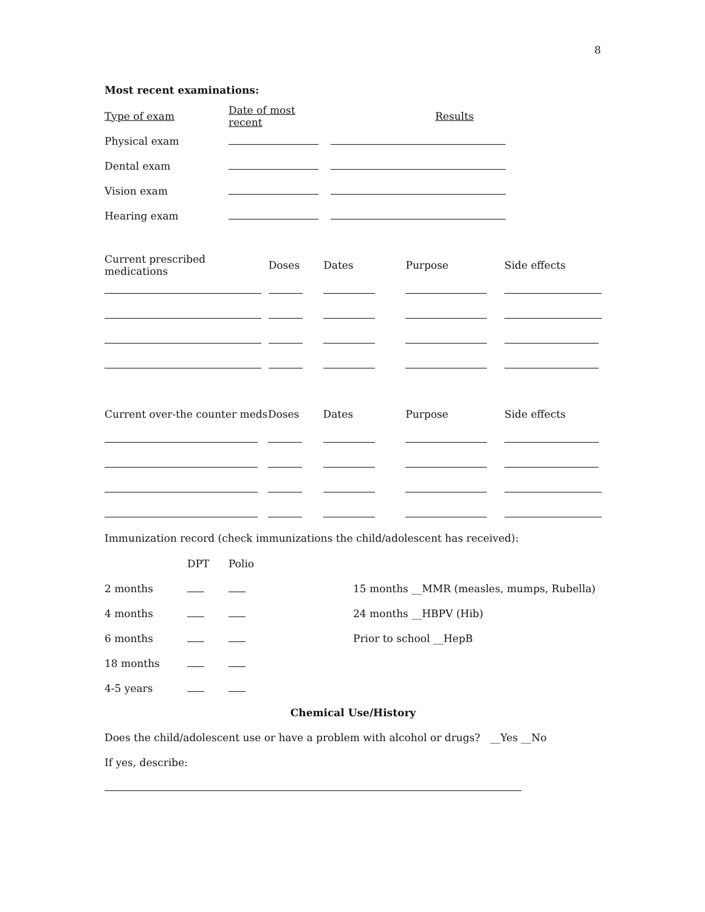8
Most recent examinations:
| Type of exam | Date of most recent | Results |
| Physical exam | | |
| Dental exam | | |
| Vision exam | | |
| Hearing exam | | |
| Current prescribed medications | Doses | Dates | Purpose | Side effects |
| Current over-the counter meds | Doses | Dates | Purpose | Side effects |
Immunization record (check immunizations the child/adolescent has received):
| | DPT | Polio | |
| 2 months | | | 15 months __MMR (measles, mumps, Rubella) |
| 4 months | | | 24 months __HBPV (Hib) |
| 6 months | | | Prior to school __HepB |
| 18 months | | | |
| 4-5 years | | | |
Chemical Use/History
Does the child/adolescent use or have a problem with alcohol or drugs? __Yes __No
If yes, describe: